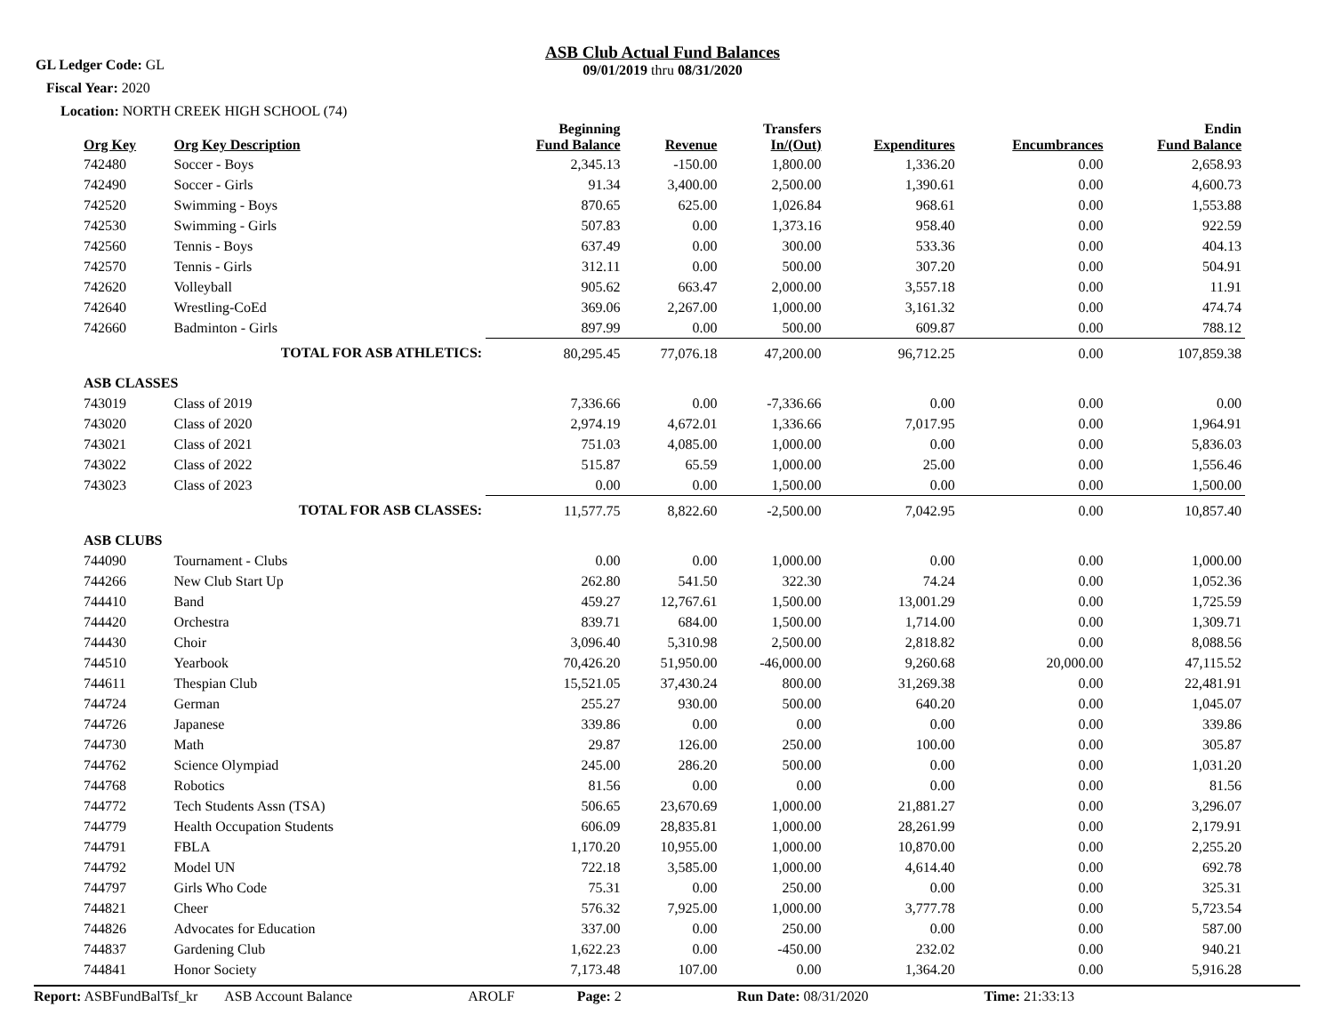GL Ledger Code: GL
Fiscal Year: 2020
Location: NORTH CREEK HIGH SCHOOL (74)
ASB Club Actual Fund Balances
09/01/2019 thru 08/31/2020
| Org Key | Org Key Description | Beginning Fund Balance | Revenue | Transfers In/(Out) | Expenditures | Encumbrances | Endin Fund Balance |
| --- | --- | --- | --- | --- | --- | --- | --- |
| 742480 | Soccer - Boys | 2,345.13 | -150.00 | 1,800.00 | 1,336.20 | 0.00 | 2,658.93 |
| 742490 | Soccer - Girls | 91.34 | 3,400.00 | 2,500.00 | 1,390.61 | 0.00 | 4,600.73 |
| 742520 | Swimming - Boys | 870.65 | 625.00 | 1,026.84 | 968.61 | 0.00 | 1,553.88 |
| 742530 | Swimming - Girls | 507.83 | 0.00 | 1,373.16 | 958.40 | 0.00 | 922.59 |
| 742560 | Tennis - Boys | 637.49 | 0.00 | 300.00 | 533.36 | 0.00 | 404.13 |
| 742570 | Tennis - Girls | 312.11 | 0.00 | 500.00 | 307.20 | 0.00 | 504.91 |
| 742620 | Volleyball | 905.62 | 663.47 | 2,000.00 | 3,557.18 | 0.00 | 11.91 |
| 742640 | Wrestling-CoEd | 369.06 | 2,267.00 | 1,000.00 | 3,161.32 | 0.00 | 474.74 |
| 742660 | Badminton - Girls | 897.99 | 0.00 | 500.00 | 609.87 | 0.00 | 788.12 |
| | TOTAL FOR ASB ATHLETICS: | 80,295.45 | 77,076.18 | 47,200.00 | 96,712.25 | 0.00 | 107,859.38 |
| ASB CLASSES | | | | | | | |
| 743019 | Class of 2019 | 7,336.66 | 0.00 | -7,336.66 | 0.00 | 0.00 | 0.00 |
| 743020 | Class of 2020 | 2,974.19 | 4,672.01 | 1,336.66 | 7,017.95 | 0.00 | 1,964.91 |
| 743021 | Class of 2021 | 751.03 | 4,085.00 | 1,000.00 | 0.00 | 0.00 | 5,836.03 |
| 743022 | Class of 2022 | 515.87 | 65.59 | 1,000.00 | 25.00 | 0.00 | 1,556.46 |
| 743023 | Class of 2023 | 0.00 | 0.00 | 1,500.00 | 0.00 | 0.00 | 1,500.00 |
| | TOTAL FOR ASB CLASSES: | 11,577.75 | 8,822.60 | -2,500.00 | 7,042.95 | 0.00 | 10,857.40 |
| ASB CLUBS | | | | | | | |
| 744090 | Tournament - Clubs | 0.00 | 0.00 | 1,000.00 | 0.00 | 0.00 | 1,000.00 |
| 744266 | New Club Start Up | 262.80 | 541.50 | 322.30 | 74.24 | 0.00 | 1,052.36 |
| 744410 | Band | 459.27 | 12,767.61 | 1,500.00 | 13,001.29 | 0.00 | 1,725.59 |
| 744420 | Orchestra | 839.71 | 684.00 | 1,500.00 | 1,714.00 | 0.00 | 1,309.71 |
| 744430 | Choir | 3,096.40 | 5,310.98 | 2,500.00 | 2,818.82 | 0.00 | 8,088.56 |
| 744510 | Yearbook | 70,426.20 | 51,950.00 | -46,000.00 | 9,260.68 | 20,000.00 | 47,115.52 |
| 744611 | Thespian Club | 15,521.05 | 37,430.24 | 800.00 | 31,269.38 | 0.00 | 22,481.91 |
| 744724 | German | 255.27 | 930.00 | 500.00 | 640.20 | 0.00 | 1,045.07 |
| 744726 | Japanese | 339.86 | 0.00 | 0.00 | 0.00 | 0.00 | 339.86 |
| 744730 | Math | 29.87 | 126.00 | 250.00 | 100.00 | 0.00 | 305.87 |
| 744762 | Science Olympiad | 245.00 | 286.20 | 500.00 | 0.00 | 0.00 | 1,031.20 |
| 744768 | Robotics | 81.56 | 0.00 | 0.00 | 0.00 | 0.00 | 81.56 |
| 744772 | Tech Students Assn (TSA) | 506.65 | 23,670.69 | 1,000.00 | 21,881.27 | 0.00 | 3,296.07 |
| 744779 | Health Occupation Students | 606.09 | 28,835.81 | 1,000.00 | 28,261.99 | 0.00 | 2,179.91 |
| 744791 | FBLA | 1,170.20 | 10,955.00 | 1,000.00 | 10,870.00 | 0.00 | 2,255.20 |
| 744792 | Model UN | 722.18 | 3,585.00 | 1,000.00 | 4,614.40 | 0.00 | 692.78 |
| 744797 | Girls Who Code | 75.31 | 0.00 | 250.00 | 0.00 | 0.00 | 325.31 |
| 744821 | Cheer | 576.32 | 7,925.00 | 1,000.00 | 3,777.78 | 0.00 | 5,723.54 |
| 744826 | Advocates for Education | 337.00 | 0.00 | 250.00 | 0.00 | 0.00 | 587.00 |
| 744837 | Gardening Club | 1,622.23 | 0.00 | -450.00 | 232.02 | 0.00 | 940.21 |
| 744841 | Honor Society | 7,173.48 | 107.00 | 0.00 | 1,364.20 | 0.00 | 5,916.28 |
Report: ASBFundBalTsf_kr ASB Account Balance AROLF Page: 2 Run Date: 08/31/2020 Time: 21:33:13